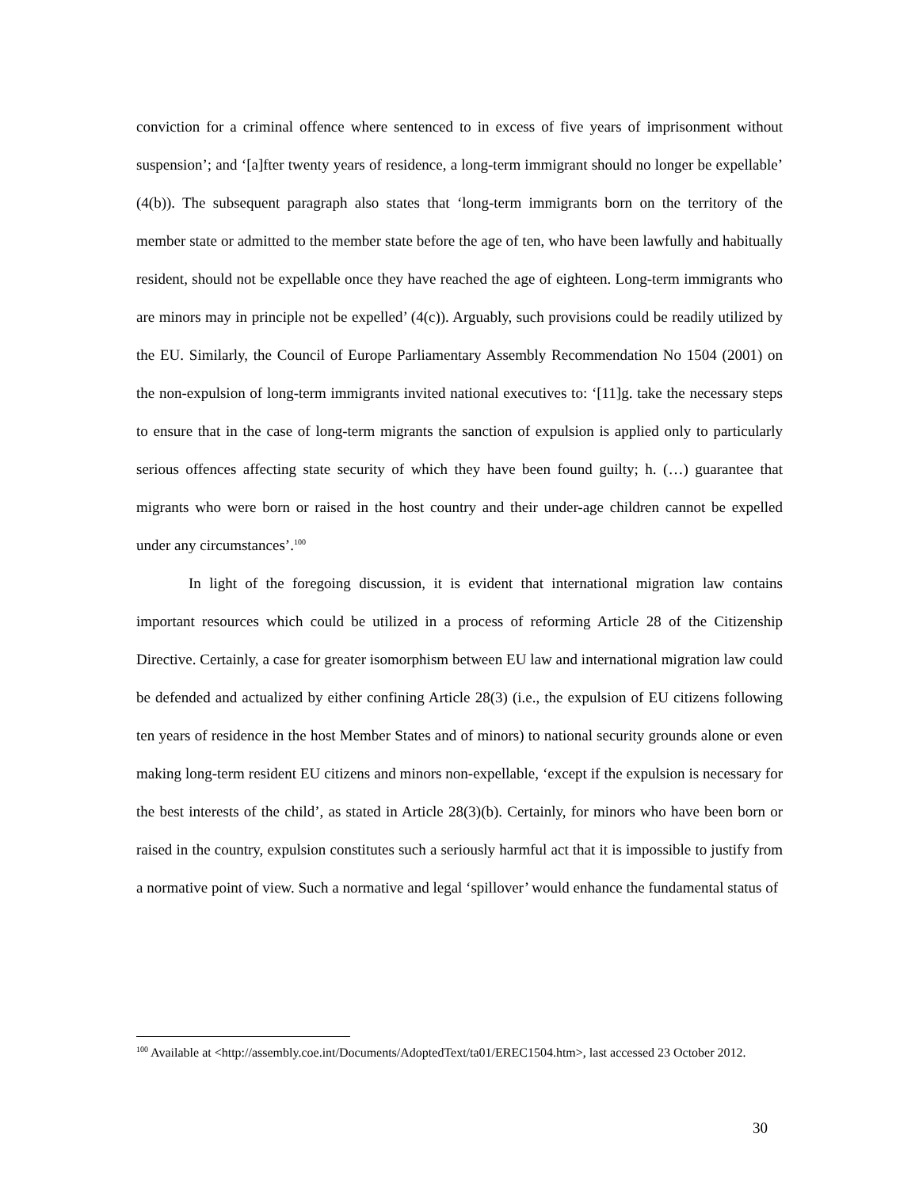conviction for a criminal offence where sentenced to in excess of five years of imprisonment without suspension’; and ‘[a]fter twenty years of residence, a long-term immigrant should no longer be expellable’ (4(b)). The subsequent paragraph also states that ‘long-term immigrants born on the territory of the member state or admitted to the member state before the age of ten, who have been lawfully and habitually resident, should not be expellable once they have reached the age of eighteen. Long-term immigrants who are minors may in principle not be expelled’ (4(c)). Arguably, such provisions could be readily utilized by the EU. Similarly, the Council of Europe Parliamentary Assembly Recommendation No 1504 (2001) on the non-expulsion of long-term immigrants invited national executives to: ‘[11]g. take the necessary steps to ensure that in the case of long-term migrants the sanction of expulsion is applied only to particularly serious offences affecting state security of which they have been found guilty; h. (…) guarantee that migrants who were born or raised in the host country and their under-age children cannot be expelled under any circumstances’.<sup>100</sup>
In light of the foregoing discussion, it is evident that international migration law contains important resources which could be utilized in a process of reforming Article 28 of the Citizenship Directive. Certainly, a case for greater isomorphism between EU law and international migration law could be defended and actualized by either confining Article 28(3) (i.e., the expulsion of EU citizens following ten years of residence in the host Member States and of minors) to national security grounds alone or even making long-term resident EU citizens and minors non-expellable, ‘except if the expulsion is necessary for the best interests of the child’, as stated in Article 28(3)(b). Certainly, for minors who have been born or raised in the country, expulsion constitutes such a seriously harmful act that it is impossible to justify from a normative point of view. Such a normative and legal ‘spillover’ would enhance the fundamental status of
<sup>100</sup> Available at <http://assembly.coe.int/Documents/AdoptedText/ta01/EREC1504.htm>, last accessed 23 October 2012.
30